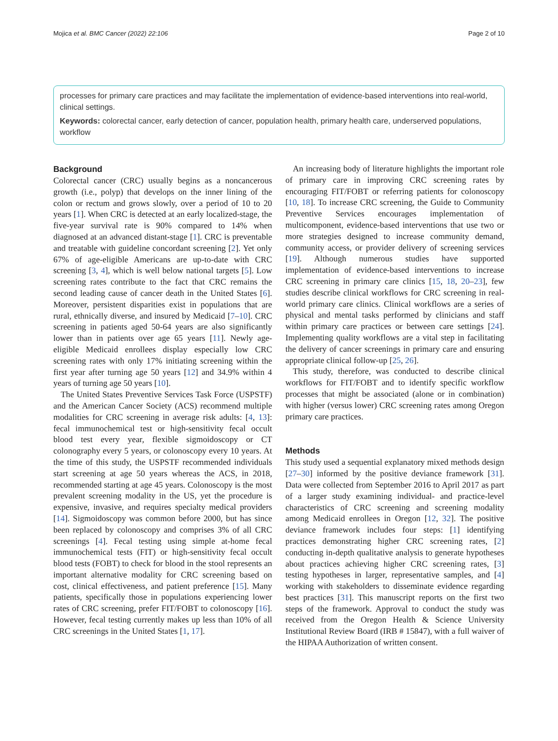Mojica et al. BMC Cancer (2022) 22:106 Page 2 of 10
processes for primary care practices and may facilitate the implementation of evidence-based interventions into real-world, clinical settings.
Keywords: colorectal cancer, early detection of cancer, population health, primary health care, underserved populations, workflow
Background
Colorectal cancer (CRC) usually begins as a noncancerous growth (i.e., polyp) that develops on the inner lining of the colon or rectum and grows slowly, over a period of 10 to 20 years [1]. When CRC is detected at an early localized-stage, the five-year survival rate is 90% compared to 14% when diagnosed at an advanced distant-stage [1]. CRC is preventable and treatable with guideline concordant screening [2]. Yet only 67% of age-eligible Americans are up-to-date with CRC screening [3, 4], which is well below national targets [5]. Low screening rates contribute to the fact that CRC remains the second leading cause of cancer death in the United States [6]. Moreover, persistent disparities exist in populations that are rural, ethnically diverse, and insured by Medicaid [7–10]. CRC screening in patients aged 50-64 years are also significantly lower than in patients over age 65 years [11]. Newly age-eligible Medicaid enrollees display especially low CRC screening rates with only 17% initiating screening within the first year after turning age 50 years [12] and 34.9% within 4 years of turning age 50 years [10].
The United States Preventive Services Task Force (USPSTF) and the American Cancer Society (ACS) recommend multiple modalities for CRC screening in average risk adults: [4, 13]: fecal immunochemical test or high-sensitivity fecal occult blood test every year, flexible sigmoidoscopy or CT colonography every 5 years, or colonoscopy every 10 years. At the time of this study, the USPSTF recommended individuals start screening at age 50 years whereas the ACS, in 2018, recommended starting at age 45 years. Colonoscopy is the most prevalent screening modality in the US, yet the procedure is expensive, invasive, and requires specialty medical providers [14]. Sigmoidoscopy was common before 2000, but has since been replaced by colonoscopy and comprises 3% of all CRC screenings [4]. Fecal testing using simple at-home fecal immunochemical tests (FIT) or high-sensitivity fecal occult blood tests (FOBT) to check for blood in the stool represents an important alternative modality for CRC screening based on cost, clinical effectiveness, and patient preference [15]. Many patients, specifically those in populations experiencing lower rates of CRC screening, prefer FIT/FOBT to colonoscopy [16]. However, fecal testing currently makes up less than 10% of all CRC screenings in the United States [1, 17].
An increasing body of literature highlights the important role of primary care in improving CRC screening rates by encouraging FIT/FOBT or referring patients for colonoscopy [10, 18]. To increase CRC screening, the Guide to Community Preventive Services encourages implementation of multicomponent, evidence-based interventions that use two or more strategies designed to increase community demand, community access, or provider delivery of screening services [19]. Although numerous studies have supported implementation of evidence-based interventions to increase CRC screening in primary care clinics [15, 18, 20–23], few studies describe clinical workflows for CRC screening in real-world primary care clinics. Clinical workflows are a series of physical and mental tasks performed by clinicians and staff within primary care practices or between care settings [24]. Implementing quality workflows are a vital step in facilitating the delivery of cancer screenings in primary care and ensuring appropriate clinical follow-up [25, 26].
This study, therefore, was conducted to describe clinical workflows for FIT/FOBT and to identify specific workflow processes that might be associated (alone or in combination) with higher (versus lower) CRC screening rates among Oregon primary care practices.
Methods
This study used a sequential explanatory mixed methods design [27–30] informed by the positive deviance framework [31]. Data were collected from September 2016 to April 2017 as part of a larger study examining individual- and practice-level characteristics of CRC screening and screening modality among Medicaid enrollees in Oregon [12, 32]. The positive deviance framework includes four steps: [1] identifying practices demonstrating higher CRC screening rates, [2] conducting in-depth qualitative analysis to generate hypotheses about practices achieving higher CRC screening rates, [3] testing hypotheses in larger, representative samples, and [4] working with stakeholders to disseminate evidence regarding best practices [31]. This manuscript reports on the first two steps of the framework. Approval to conduct the study was received from the Oregon Health & Science University Institutional Review Board (IRB # 15847), with a full waiver of the HIPAA Authorization of written consent.